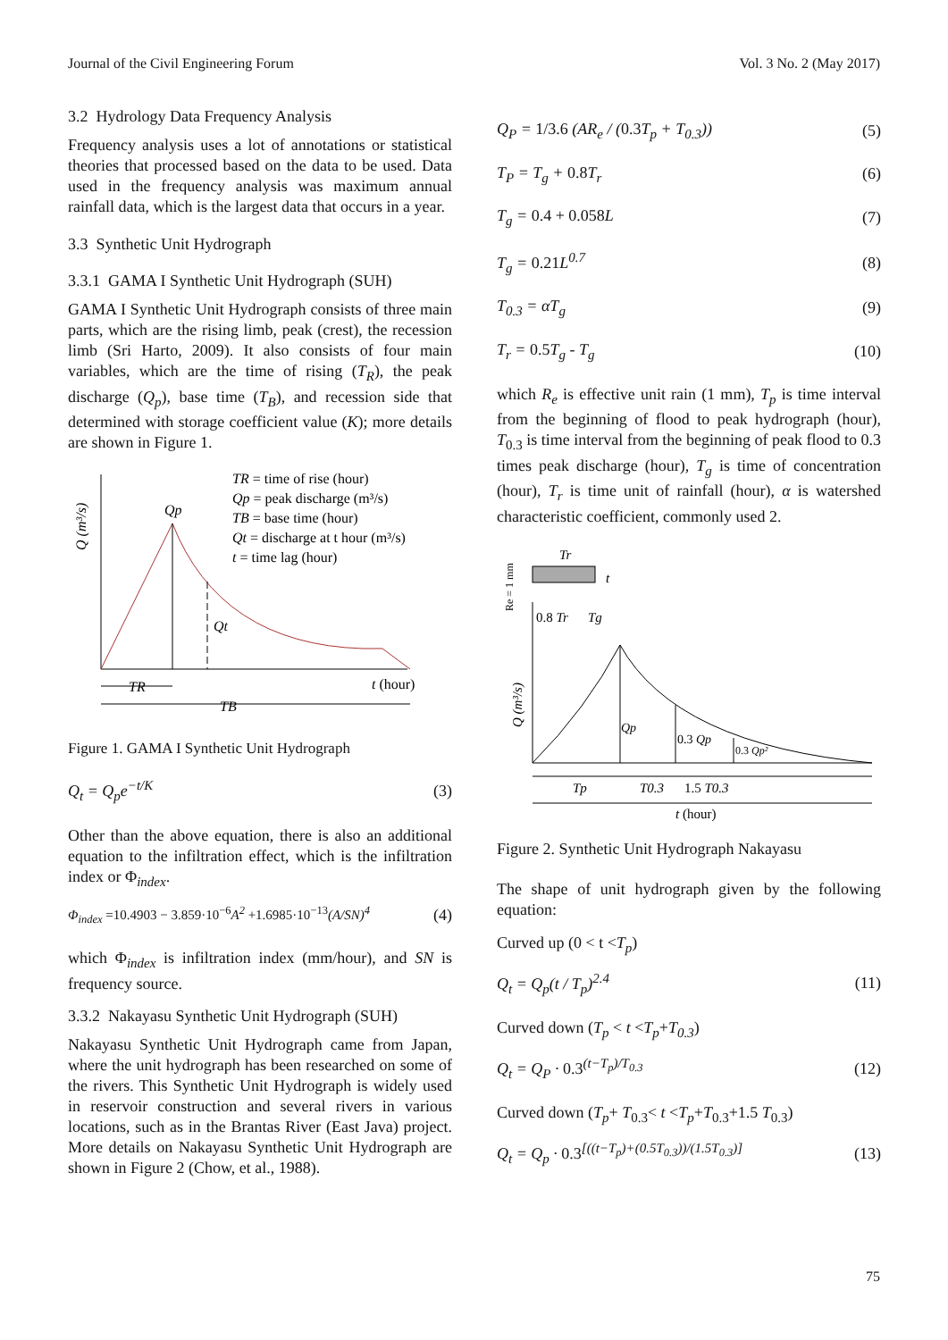Journal of the Civil Engineering Forum Vol. 3 No. 2 (May 2017)
3.2 Hydrology Data Frequency Analysis
Frequency analysis uses a lot of annotations or statistical theories that processed based on the data to be used. Data used in the frequency analysis was maximum annual rainfall data, which is the largest data that occurs in a year.
3.3 Synthetic Unit Hydrograph
3.3.1 GAMA I Synthetic Unit Hydrograph (SUH)
GAMA I Synthetic Unit Hydrograph consists of three main parts, which are the rising limb, peak (crest), the recession limb (Sri Harto, 2009). It also consists of four main variables, which are the time of rising (T<sub>R</sub>), the peak discharge (Q<sub>p</sub>), base time (T<sub>B</sub>), and recession side that determined with storage coefficient value (K); more details are shown in Figure 1.
Q (m³/s)
Qp
Qt
t (hour)
TR
TB
TR = time of rise (hour)
Qp = peak discharge (m³/s)
TB = base time (hour)
Qt = discharge at t hour (m³/s)
t = time lag (hour)
Figure 1. GAMA I Synthetic Unit Hydrograph
Q<sub>t</sub> = Q<sub>p</sub>e<sup>−t/K</sup> (3)
Other than the above equation, there is also an additional equation to the infiltration effect, which is the infiltration index or Φ<sub>index</sub>.
Φ<sub>index</sub> =10.4903 − 3.859·10<sup>−6</sup> A<sup>2</sup> +1.6985·10<sup>−13</sup>(A/SN)<sup>4</sup> (4)
which Φ<sub>index</sub> is infiltration index (mm/hour), and SN is frequency source.
3.3.2 Nakayasu Synthetic Unit Hydrograph (SUH)
Nakayasu Synthetic Unit Hydrograph came from Japan, where the unit hydrograph has been researched on some of the rivers. This Synthetic Unit Hydrograph is widely used in reservoir construction and several rivers in various locations, such as in the Brantas River (East Java) project. More details on Nakayasu Synthetic Unit Hydrograph are shown in Figure 2 (Chow, et al., 1988).
Q<sub>P</sub> = 1/3.6 (AR<sub>e</sub> / (0.3 T<sub>p</sub> + T<sub>0.3</sub>)) (5)
T<sub>P</sub> = T<sub>g</sub> + 0.8 T<sub>r</sub> (6)
T<sub>g</sub> = 0.4 + 0.058 L (7)
T<sub>g</sub> = 0.21 L<sup>0.7</sup> (8)
T<sub>0.3</sub> = αT<sub>g</sub> (9)
T<sub>r</sub> = 0.5 T<sub>g</sub> - T<sub>g</sub> (10)
which R<sub>e</sub> is effective unit rain (1 mm), T<sub>p</sub> is time interval from the beginning of flood to peak hydrograph (hour), T<sub>0.3</sub> is time interval from the beginning of peak flood to 0.3 times peak discharge (hour), T<sub>g</sub> is time of concentration (hour), T<sub>r</sub> is time unit of rainfall (hour), α is watershed characteristic coefficient, commonly used 2.
Tr
t
Re = 1 mm
0.8 Tr
Tg
Q (m³/s)
Qp
0.3 Qp
0.3 Qp²
Tp
T0.3
1.5 T0.3
t (hour)
Figure 2. Synthetic Unit Hydrograph Nakayasu
The shape of unit hydrograph given by the following equation:
Curved up (0 < t <T<sub>p</sub>)
Q<sub>t</sub> = Q<sub>p</sub>(t / T<sub>p</sub>)<sup>2.4</sup> (11)
Curved down (T<sub>p</sub> < t <T<sub>p</sub>+T<sub>0.3</sub>)
Q<sub>t</sub> = Q<sub>P</sub> · 0.3<sup>(t−T<sub>p</sub>)/T<sub>0.3</sub></sup> (12)
Curved down (T<sub>p</sub>+ T<sub>0.3</sub>< t <T<sub>p</sub>+T<sub>0.3</sub>+1.5 T<sub>0.3</sub>)
Q<sub>t</sub> = Q<sub>p</sub> · 0.3<sup>[((t−T<sub>p</sub>)+(0.5T<sub>0.3</sub>))/(1.5T<sub>0.3</sub>)]</sup> (13)
75